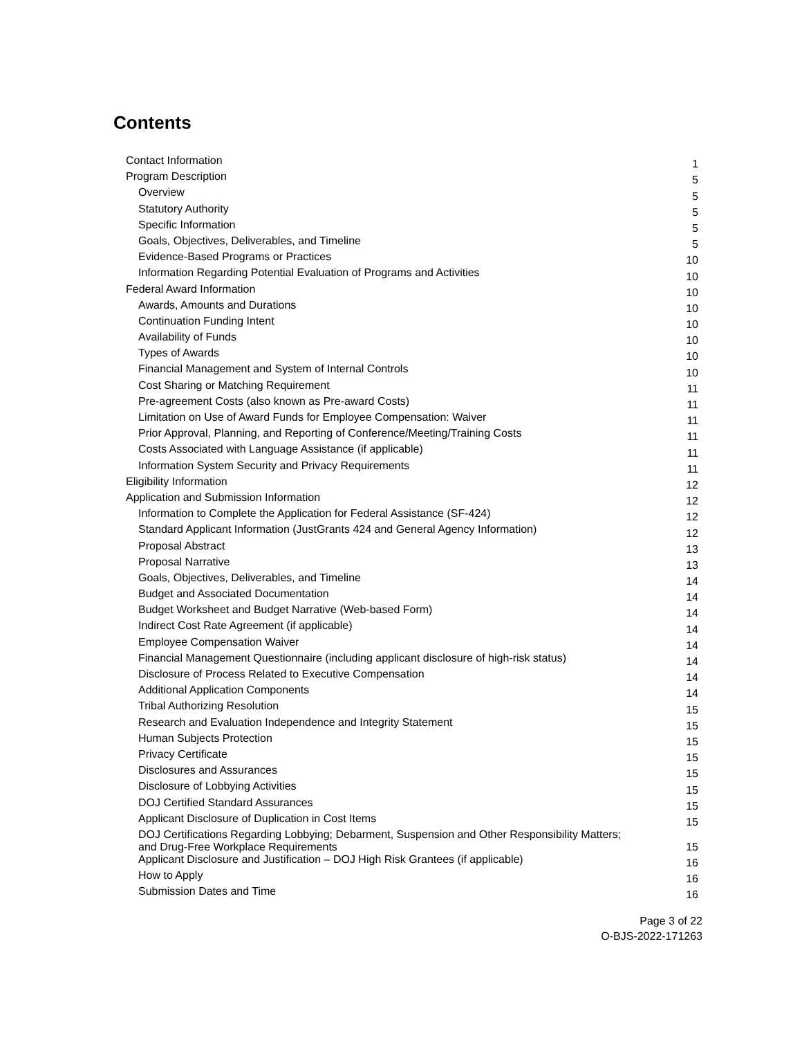Contents
| Contact Information | 1 |
| Program Description | 5 |
| Overview | 5 |
| Statutory Authority | 5 |
| Specific Information | 5 |
| Goals, Objectives, Deliverables, and Timeline | 5 |
| Evidence-Based Programs or Practices | 10 |
| Information Regarding Potential Evaluation of Programs and Activities | 10 |
| Federal Award Information | 10 |
| Awards, Amounts and Durations | 10 |
| Continuation Funding Intent | 10 |
| Availability of Funds | 10 |
| Types of Awards | 10 |
| Financial Management and System of Internal Controls | 10 |
| Cost Sharing or Matching Requirement | 11 |
| Pre-agreement Costs (also known as Pre-award Costs) | 11 |
| Limitation on Use of Award Funds for Employee Compensation: Waiver | 11 |
| Prior Approval, Planning, and Reporting of Conference/Meeting/Training Costs | 11 |
| Costs Associated with Language Assistance (if applicable) | 11 |
| Information System Security and Privacy Requirements | 11 |
| Eligibility Information | 12 |
| Application and Submission Information | 12 |
| Information to Complete the Application for Federal Assistance (SF-424) | 12 |
| Standard Applicant Information (JustGrants 424 and General Agency Information) | 12 |
| Proposal Abstract | 13 |
| Proposal Narrative | 13 |
| Goals, Objectives, Deliverables, and Timeline | 14 |
| Budget and Associated Documentation | 14 |
| Budget Worksheet and Budget Narrative (Web-based Form) | 14 |
| Indirect Cost Rate Agreement (if applicable) | 14 |
| Employee Compensation Waiver | 14 |
| Financial Management Questionnaire (including applicant disclosure of high-risk status) | 14 |
| Disclosure of Process Related to Executive Compensation | 14 |
| Additional Application Components | 14 |
| Tribal Authorizing Resolution | 15 |
| Research and Evaluation Independence and Integrity Statement | 15 |
| Human Subjects Protection | 15 |
| Privacy Certificate | 15 |
| Disclosures and Assurances | 15 |
| Disclosure of Lobbying Activities | 15 |
| DOJ Certified Standard Assurances | 15 |
| Applicant Disclosure of Duplication in Cost Items | 15 |
| DOJ Certifications Regarding Lobbying; Debarment, Suspension and Other Responsibility Matters; and Drug-Free Workplace Requirements | 15 |
| Applicant Disclosure and Justification – DOJ High Risk Grantees (if applicable) | 16 |
| How to Apply | 16 |
| Submission Dates and Time | 16 |
Page 3 of 22
O-BJS-2022-171263